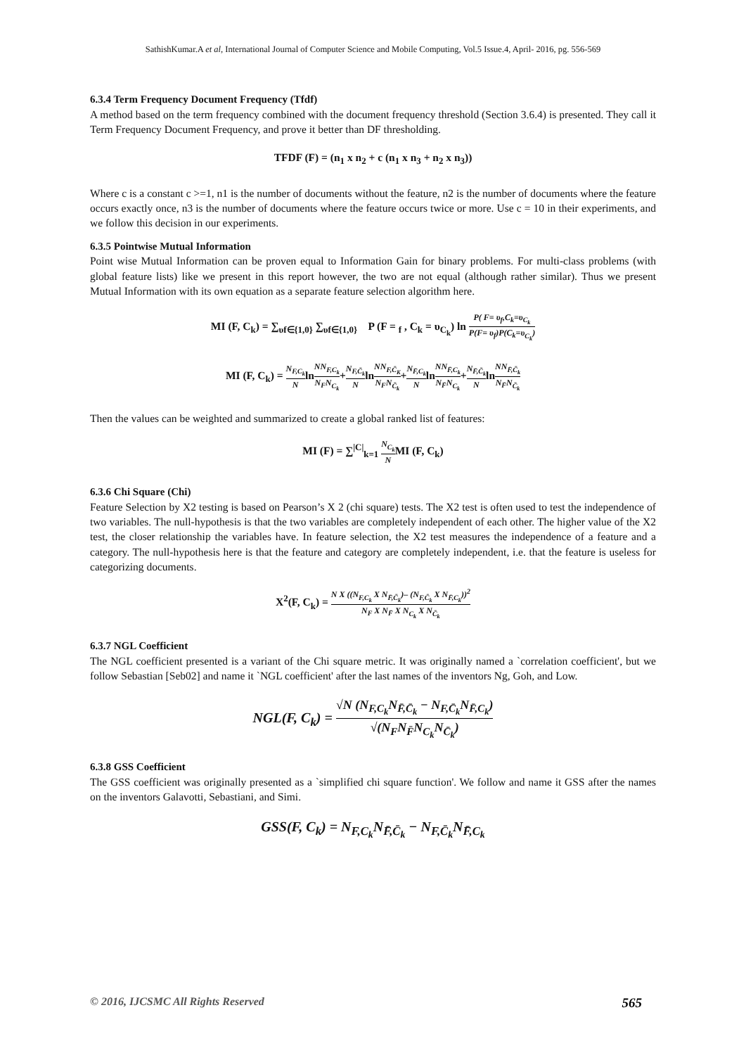SathishKumar.A et al, International Journal of Computer Science and Mobile Computing, Vol.5 Issue.4, April- 2016, pg. 556-569
6.3.4 Term Frequency Document Frequency (Tfdf)
A method based on the term frequency combined with the document frequency threshold (Section 3.6.4) is presented. They call it Term Frequency Document Frequency, and prove it better than DF thresholding.
TFDF (F) = (n<sub>1</sub> x n<sub>2</sub> + c (n<sub>1</sub> x n<sub>3</sub> + n<sub>2</sub> x n<sub>3</sub>))
Where c is a constant c >=1, n1 is the number of documents without the feature, n2 is the number of documents where the feature occurs exactly once, n3 is the number of documents where the feature occurs twice or more. Use c = 10 in their experiments, and we follow this decision in our experiments.
6.3.5 Pointwise Mutual Information
Point wise Mutual Information can be proven equal to Information Gain for binary problems. For multi-class problems (with global feature lists) like we present in this report however, the two are not equal (although rather similar). Thus we present Mutual Information with its own equation as a separate feature selection algorithm here.
MI (F, C<sub>k</sub>) = ∑<sub>υf∈{1,0}</sub> ∑<sub>υf∈{1,0}</sub> P (F = <sub>f</sub> , C<sub>k</sub> = υ<sub>C<sub>k</sub></sub>) ln P( F= υ<sub>f</sub>,C<sub>k</sub>=υ<sub>C<sub>k</sub></sub> P(F= υ<sub>f</sub>)P(C<sub>k</sub>=υ<sub>C<sub>k</sub></sub>)
MI (F, C<sub>k</sub>) = N<sub>F,C<sub>k</sub></sub> NlnNN<sub>F,C<sub>k</sub></sub> N<sub>F</sub>N<sub>C<sub>k</sub></sub>+N<sub>F,C̄<sub>k</sub></sub> NlnNN<sub>F,C̄<sub>K</sub></sub> N<sub>F</sub>N<sub>C̄<sub>k</sub></sub>+N<sub>F̄,C<sub>k</sub></sub> NlnNN<sub>F̄,C<sub>k</sub></sub> N<sub>F̄</sub>N<sub>C<sub>k</sub></sub>+N<sub>F̄,C̄<sub>k</sub></sub> NlnNN<sub>F̄,C̄<sub>k</sub></sub> N<sub>F̄</sub>N<sub>C̄<sub>k</sub></sub>
Then the values can be weighted and summarized to create a global ranked list of features:
MI (F) = ∑<sup>|C|</sup><sub>k=1</sub> N<sub>C<sub>k</sub></sub> NMI (F, C<sub>k</sub>)
6.3.6 Chi Square (Chi)
Feature Selection by X2 testing is based on Pearson’s X 2 (chi square) tests. The X2 test is often used to test the independence of two variables. The null-hypothesis is that the two variables are completely independent of each other. The higher value of the X2 test, the closer relationship the variables have. In feature selection, the X2 test measures the independence of a feature and a category. The null-hypothesis here is that the feature and category are completely independent, i.e. that the feature is useless for categorizing documents.
X<sup>2</sup>(F, C<sub>k</sub>) = N X ((N<sub>F,C<sub>k</sub></sub> X N<sub>F̄,C̄<sub>k</sub></sub>)– (N<sub>F,C̄<sub>k</sub></sub> X N<sub>F̄,C<sub>k</sub></sub>))<sup>2</sup> N<sub>F</sub> X N<sub>F̄</sub> X N<sub>C<sub>k</sub></sub> X N<sub>C̄<sub>k</sub></sub>
6.3.7 NGL Coefficient
The NGL coefficient presented is a variant of the Chi square metric. It was originally named a `correlation coefficient', but we follow Sebastian [Seb02] and name it `NGL coefficient' after the last names of the inventors Ng, Goh, and Low.
NGL(F, C<sub>k</sub>) = √N (N<sub>F,C<sub>k</sub></sub>N<sub>F̄,C̄<sub>k</sub></sub> − N<sub>F,C̄<sub>k</sub></sub>N<sub>F̄,C<sub>k</sub></sub>) √(N<sub>F</sub>N<sub>F̄</sub>N<sub>C<sub>k</sub></sub>N<sub>C̄<sub>k</sub></sub>)
6.3.8 GSS Coefficient
The GSS coefficient was originally presented as a `simplified chi square function'. We follow and name it GSS after the names on the inventors Galavotti, Sebastiani, and Simi.
GSS(F, C<sub>k</sub>) = N<sub>F,C<sub>k</sub></sub>N<sub>F̄,C̄<sub>k</sub></sub> − N<sub>F,C̄<sub>k</sub></sub>N<sub>F̄,C<sub>k</sub></sub>
© 2016, IJCSMC All Rights Reserved 565